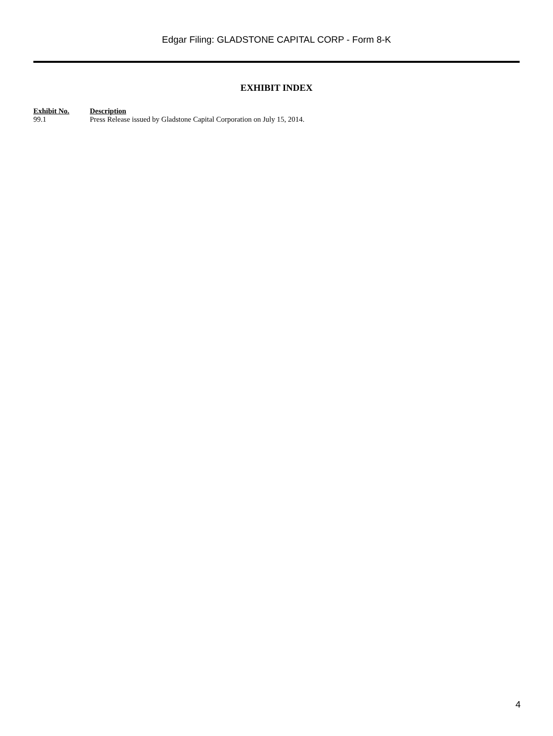Edgar Filing: GLADSTONE CAPITAL CORP - Form 8-K
EXHIBIT INDEX
| Exhibit No. | Description |
| --- | --- |
| 99.1 | Press Release issued by Gladstone Capital Corporation on July 15, 2014. |
4